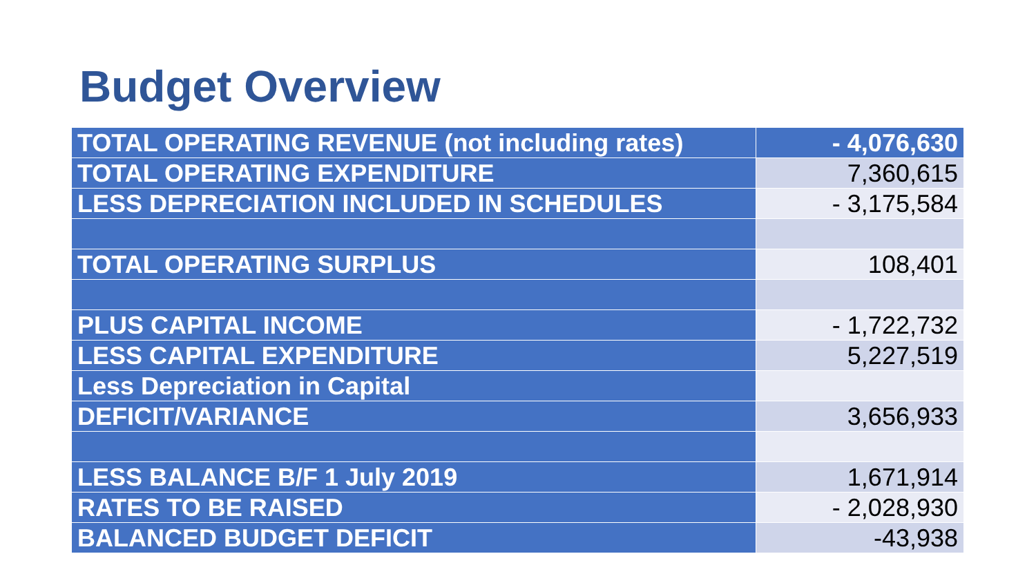Budget Overview
| TOTAL OPERATING REVENUE (not including rates) | - 4,076,630 |
| TOTAL OPERATING EXPENDITURE | 7,360,615 |
| LESS DEPRECIATION INCLUDED IN SCHEDULES | - 3,175,584 |
| TOTAL OPERATING SURPLUS | 108,401 |
| PLUS CAPITAL INCOME | - 1,722,732 |
| LESS CAPITAL EXPENDITURE | 5,227,519 |
| Less Depreciation in Capital | |
| DEFICIT/VARIANCE | 3,656,933 |
| LESS BALANCE B/F 1 July 2019 | 1,671,914 |
| RATES TO BE RAISED | - 2,028,930 |
| BALANCED BUDGET DEFICIT | -43,938 |